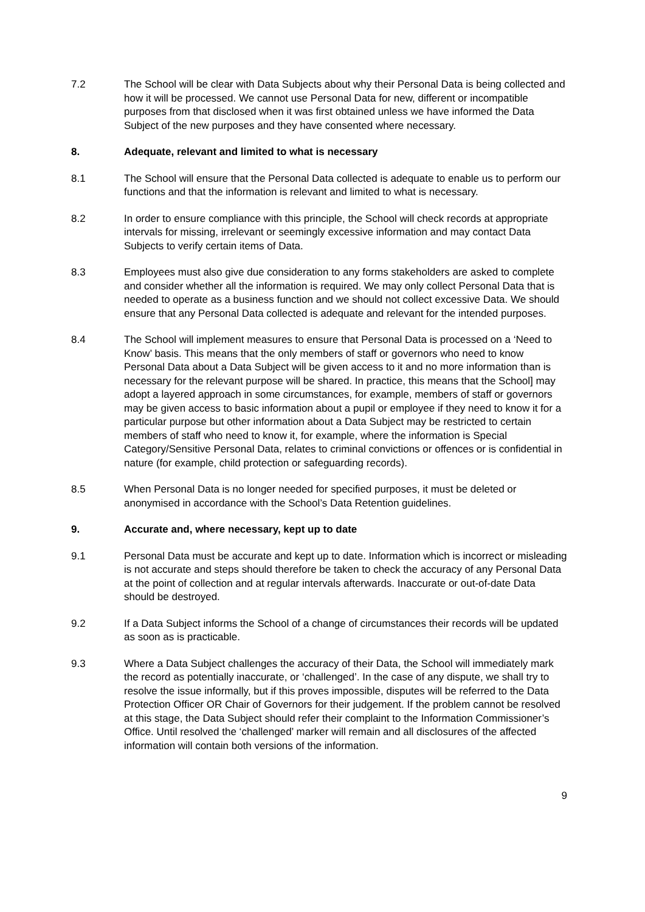7.2 The School will be clear with Data Subjects about why their Personal Data is being collected and how it will be processed. We cannot use Personal Data for new, different or incompatible purposes from that disclosed when it was first obtained unless we have informed the Data Subject of the new purposes and they have consented where necessary.
8. Adequate, relevant and limited to what is necessary
8.1 The School will ensure that the Personal Data collected is adequate to enable us to perform our functions and that the information is relevant and limited to what is necessary.
8.2 In order to ensure compliance with this principle, the School will check records at appropriate intervals for missing, irrelevant or seemingly excessive information and may contact Data Subjects to verify certain items of Data.
8.3 Employees must also give due consideration to any forms stakeholders are asked to complete and consider whether all the information is required. We may only collect Personal Data that is needed to operate as a business function and we should not collect excessive Data. We should ensure that any Personal Data collected is adequate and relevant for the intended purposes.
8.4 The School will implement measures to ensure that Personal Data is processed on a ‘Need to Know’ basis. This means that the only members of staff or governors who need to know Personal Data about a Data Subject will be given access to it and no more information than is necessary for the relevant purpose will be shared. In practice, this means that the School] may adopt a layered approach in some circumstances, for example, members of staff or governors may be given access to basic information about a pupil or employee if they need to know it for a particular purpose but other information about a Data Subject may be restricted to certain members of staff who need to know it, for example, where the information is Special Category/Sensitive Personal Data, relates to criminal convictions or offences or is confidential in nature (for example, child protection or safeguarding records).
8.5 When Personal Data is no longer needed for specified purposes, it must be deleted or anonymised in accordance with the School’s Data Retention guidelines.
9. Accurate and, where necessary, kept up to date
9.1 Personal Data must be accurate and kept up to date. Information which is incorrect or misleading is not accurate and steps should therefore be taken to check the accuracy of any Personal Data at the point of collection and at regular intervals afterwards. Inaccurate or out-of-date Data should be destroyed.
9.2 If a Data Subject informs the School of a change of circumstances their records will be updated as soon as is practicable.
9.3 Where a Data Subject challenges the accuracy of their Data, the School will immediately mark the record as potentially inaccurate, or ‘challenged’. In the case of any dispute, we shall try to resolve the issue informally, but if this proves impossible, disputes will be referred to the Data Protection Officer OR Chair of Governors for their judgement. If the problem cannot be resolved at this stage, the Data Subject should refer their complaint to the Information Commissioner’s Office. Until resolved the ‘challenged’ marker will remain and all disclosures of the affected information will contain both versions of the information.
9